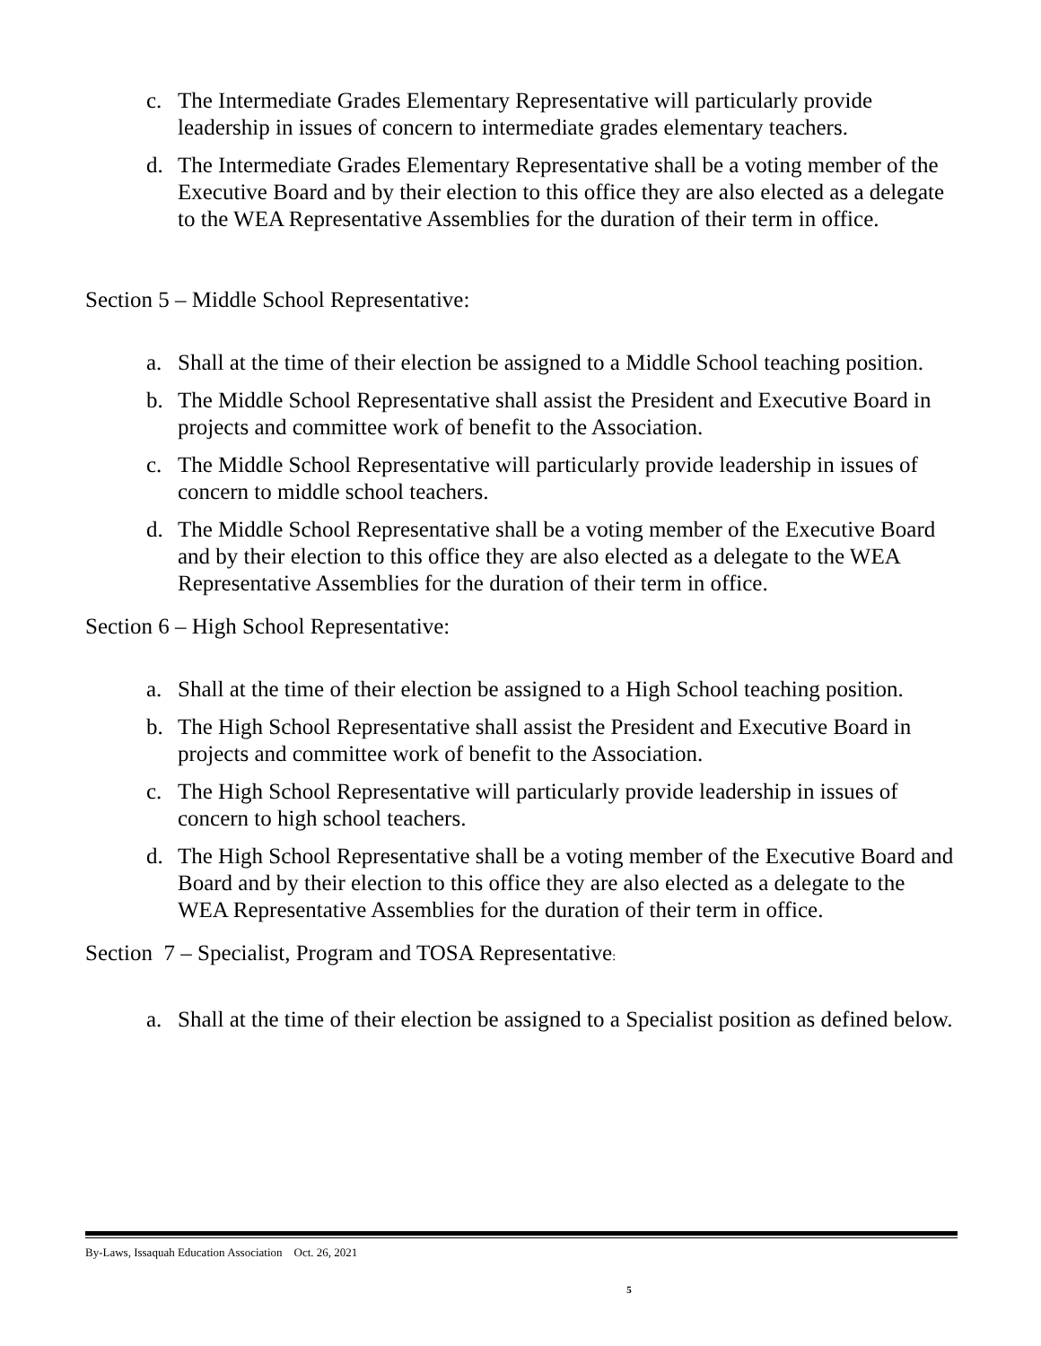c. The Intermediate Grades Elementary Representative will particularly provide leadership in issues of concern to intermediate grades elementary teachers.
d. The Intermediate Grades Elementary Representative shall be a voting member of the Executive Board and by their election to this office they are also elected as a delegate to the WEA Representative Assemblies for the duration of their term in office.
Section 5 – Middle School Representative:
a. Shall at the time of their election be assigned to a Middle School teaching position.
b. The Middle School Representative shall assist the President and Executive Board in projects and committee work of benefit to the Association.
c. The Middle School Representative will particularly provide leadership in issues of concern to middle school teachers.
d. The Middle School Representative shall be a voting member of the Executive Board and by their election to this office they are also elected as a delegate to the WEA Representative Assemblies for the duration of their term in office.
Section 6 – High School Representative:
a. Shall at the time of their election be assigned to a High School teaching position.
b. The High School Representative shall assist the President and Executive Board in projects and committee work of benefit to the Association.
c. The High School Representative will particularly provide leadership in issues of concern to high school teachers.
d. The High School Representative shall be a voting member of the Executive Board and Board and by their election to this office they are also elected as a delegate to the WEA Representative Assemblies for the duration of their term in office.
Section 7 – Specialist, Program and TOSA Representative:
a. Shall at the time of their election be assigned to a Specialist position as defined below.
By-Laws, Issaquah Education Association Oct. 26, 2021
5